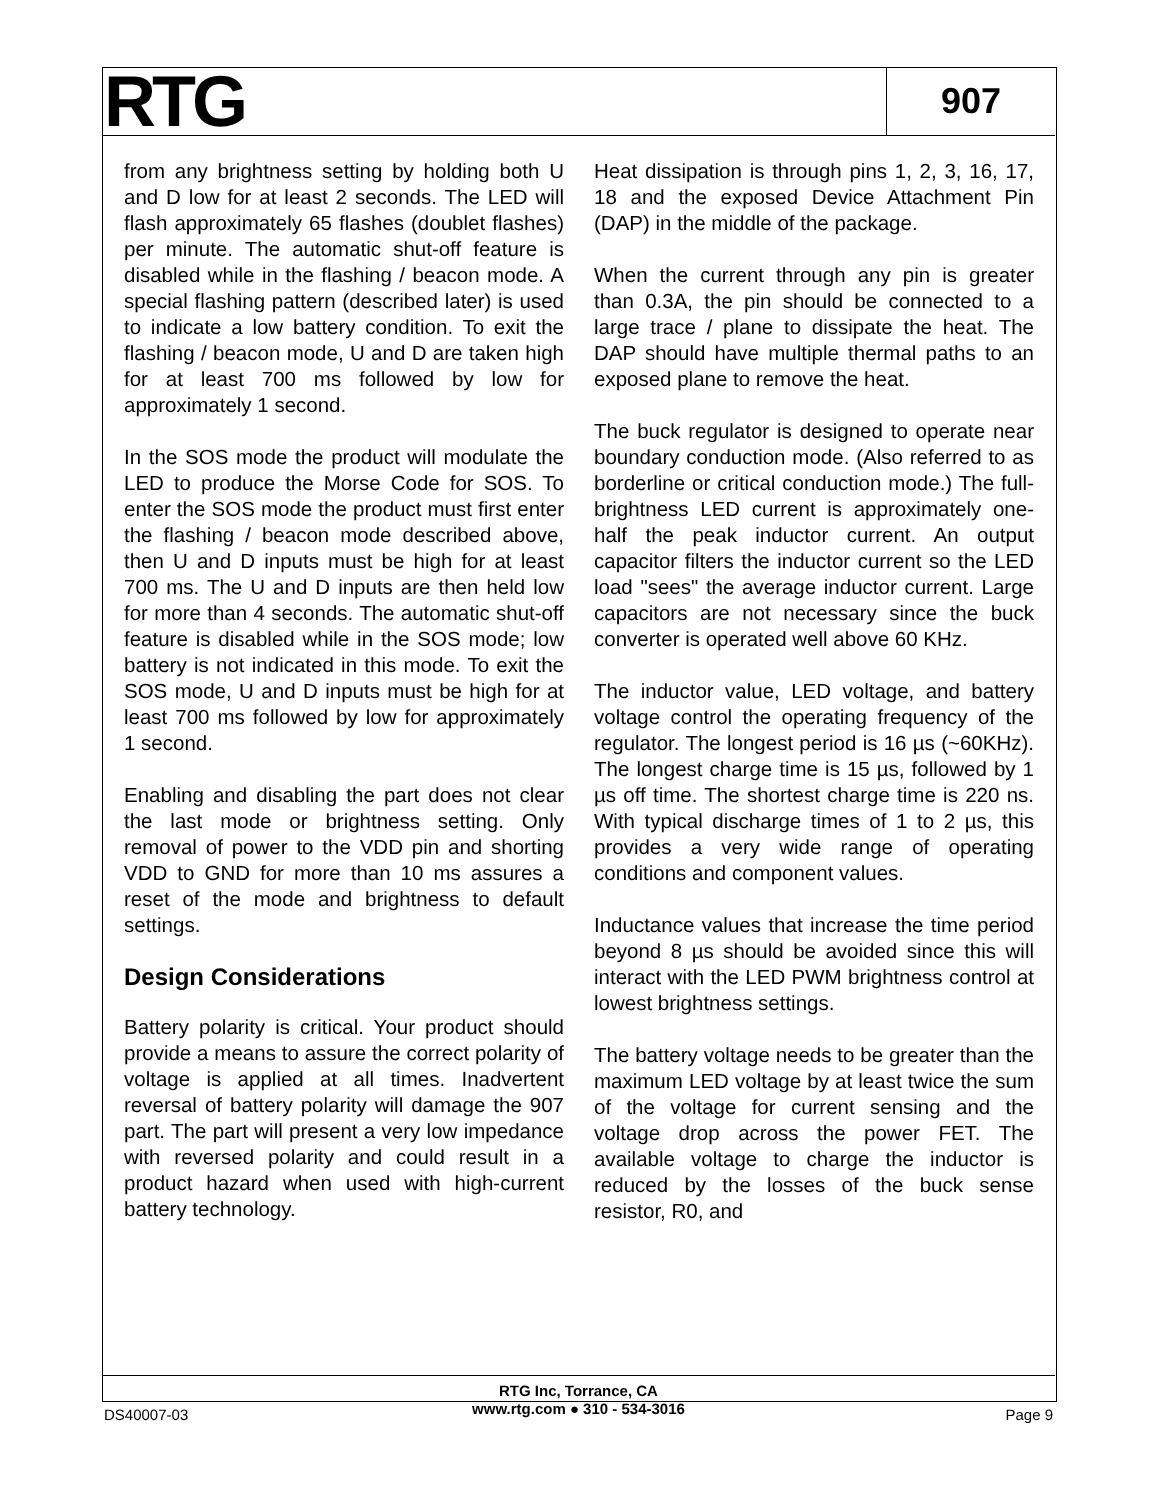RTG
907
from any brightness setting by holding both U and D low for at least 2 seconds. The LED will flash approximately 65 flashes (doublet flashes) per minute. The automatic shut-off feature is disabled while in the flashing / beacon mode. A special flashing pattern (described later) is used to indicate a low battery condition. To exit the flashing / beacon mode, U and D are taken high for at least 700 ms followed by low for approximately 1 second.
In the SOS mode the product will modulate the LED to produce the Morse Code for SOS. To enter the SOS mode the product must first enter the flashing / beacon mode described above, then U and D inputs must be high for at least 700 ms. The U and D inputs are then held low for more than 4 seconds. The automatic shut-off feature is disabled while in the SOS mode; low battery is not indicated in this mode. To exit the SOS mode, U and D inputs must be high for at least 700 ms followed by low for approximately 1 second.
Enabling and disabling the part does not clear the last mode or brightness setting. Only removal of power to the VDD pin and shorting VDD to GND for more than 10 ms assures a reset of the mode and brightness to default settings.
Design Considerations
Battery polarity is critical. Your product should provide a means to assure the correct polarity of voltage is applied at all times. Inadvertent reversal of battery polarity will damage the 907 part. The part will present a very low impedance with reversed polarity and could result in a product hazard when used with high-current battery technology.
Heat dissipation is through pins 1, 2, 3, 16, 17, 18 and the exposed Device Attachment Pin (DAP) in the middle of the package.
When the current through any pin is greater than 0.3A, the pin should be connected to a large trace / plane to dissipate the heat. The DAP should have multiple thermal paths to an exposed plane to remove the heat.
The buck regulator is designed to operate near boundary conduction mode. (Also referred to as borderline or critical conduction mode.) The full-brightness LED current is approximately one-half the peak inductor current. An output capacitor filters the inductor current so the LED load "sees" the average inductor current. Large capacitors are not necessary since the buck converter is operated well above 60 KHz.
The inductor value, LED voltage, and battery voltage control the operating frequency of the regulator. The longest period is 16 µs (~60KHz). The longest charge time is 15 µs, followed by 1 µs off time. The shortest charge time is 220 ns. With typical discharge times of 1 to 2 µs, this provides a very wide range of operating conditions and component values.
Inductance values that increase the time period beyond 8 µs should be avoided since this will interact with the LED PWM brightness control at lowest brightness settings.
The battery voltage needs to be greater than the maximum LED voltage by at least twice the sum of the voltage for current sensing and the voltage drop across the power FET. The available voltage to charge the inductor is reduced by the losses of the buck sense resistor, R0, and
RTG Inc, Torrance, CA
www.rtg.com ● 310 - 534-3016
DS40007-03 Page 9